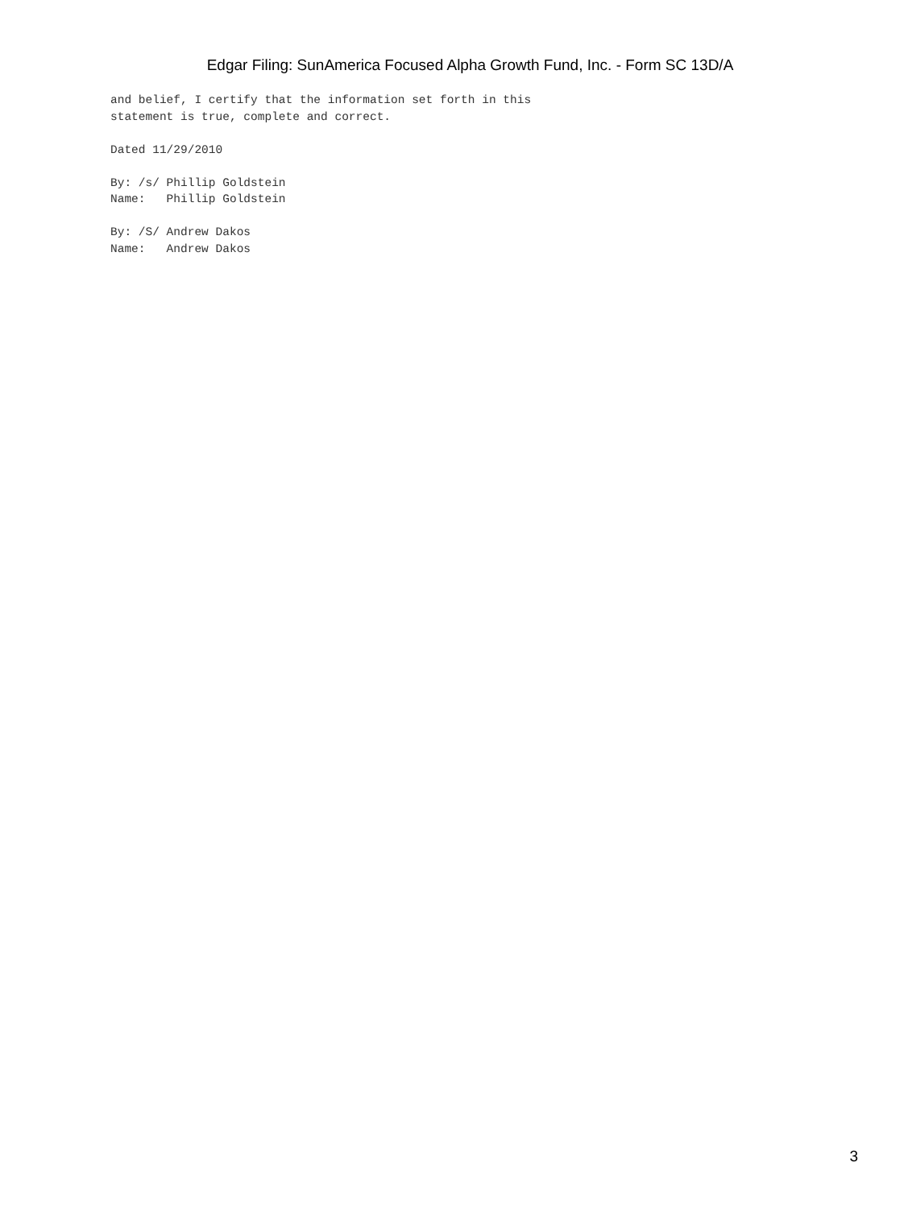Edgar Filing: SunAmerica Focused Alpha Growth Fund, Inc. - Form SC 13D/A
and belief, I certify that the information set forth in this
statement is true, complete and correct.

Dated 11/29/2010

By: /s/ Phillip Goldstein
Name:   Phillip Goldstein

By: /S/ Andrew Dakos
Name:   Andrew Dakos
3